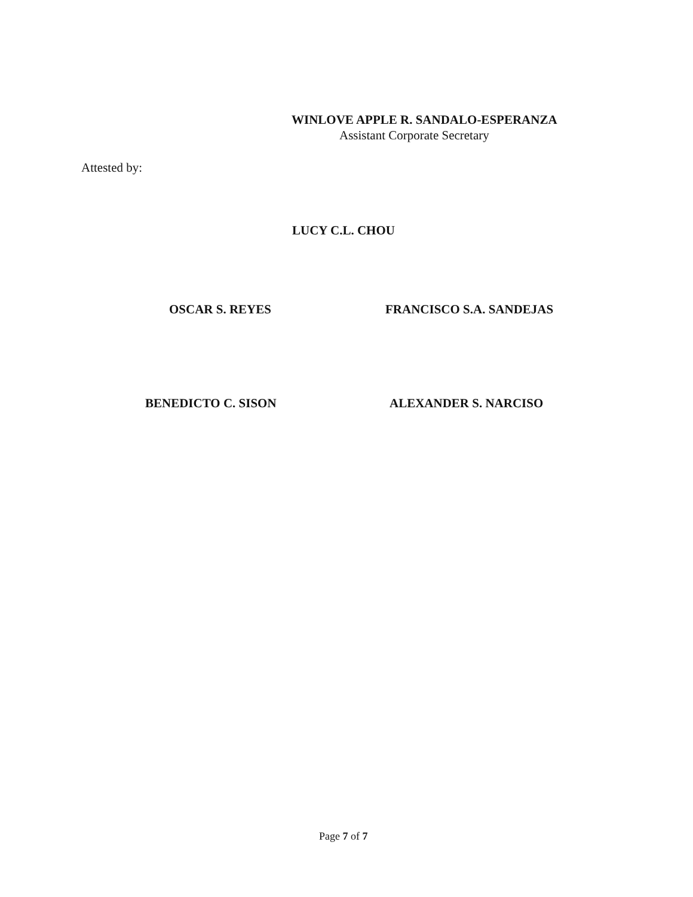WINLOVE APPLE R. SANDALO-ESPERANZA
Assistant Corporate Secretary
Attested by:
LUCY C.L. CHOU
OSCAR S. REYES FRANCISCO S.A. SANDEJAS
BENEDICTO C. SISON ALEXANDER S. NARCISO
Page 7 of 7